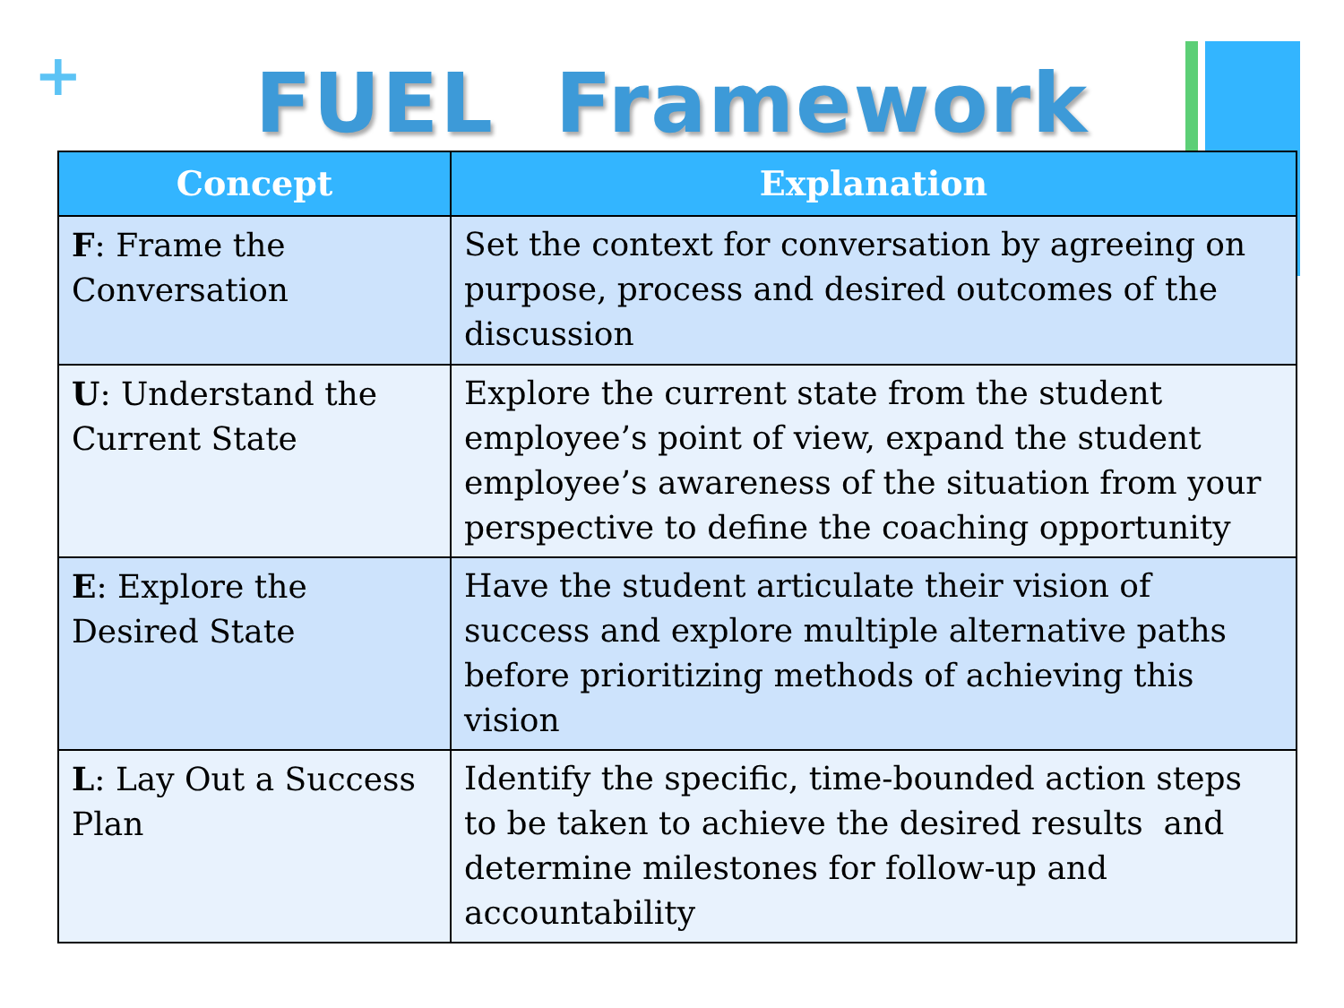+
FUEL Framework
| Concept | Explanation |
| --- | --- |
| F : Frame the Conversation | Set the context for conversation by agreeing on purpose, process and desired outcomes of the discussion |
| U : Understand the Current State | Explore the current state from the student employee’s point of view, expand the student employee’s awareness of the situation from your perspective to define the coaching opportunity |
| E : Explore the Desired State | Have the student articulate their vision of success and explore multiple alternative paths before prioritizing methods of achieving this vision |
| L : Lay Out a Success Plan | Identify the specific, time-bounded action steps to be taken to achieve the desired results and determine milestones for follow-up and accountability |